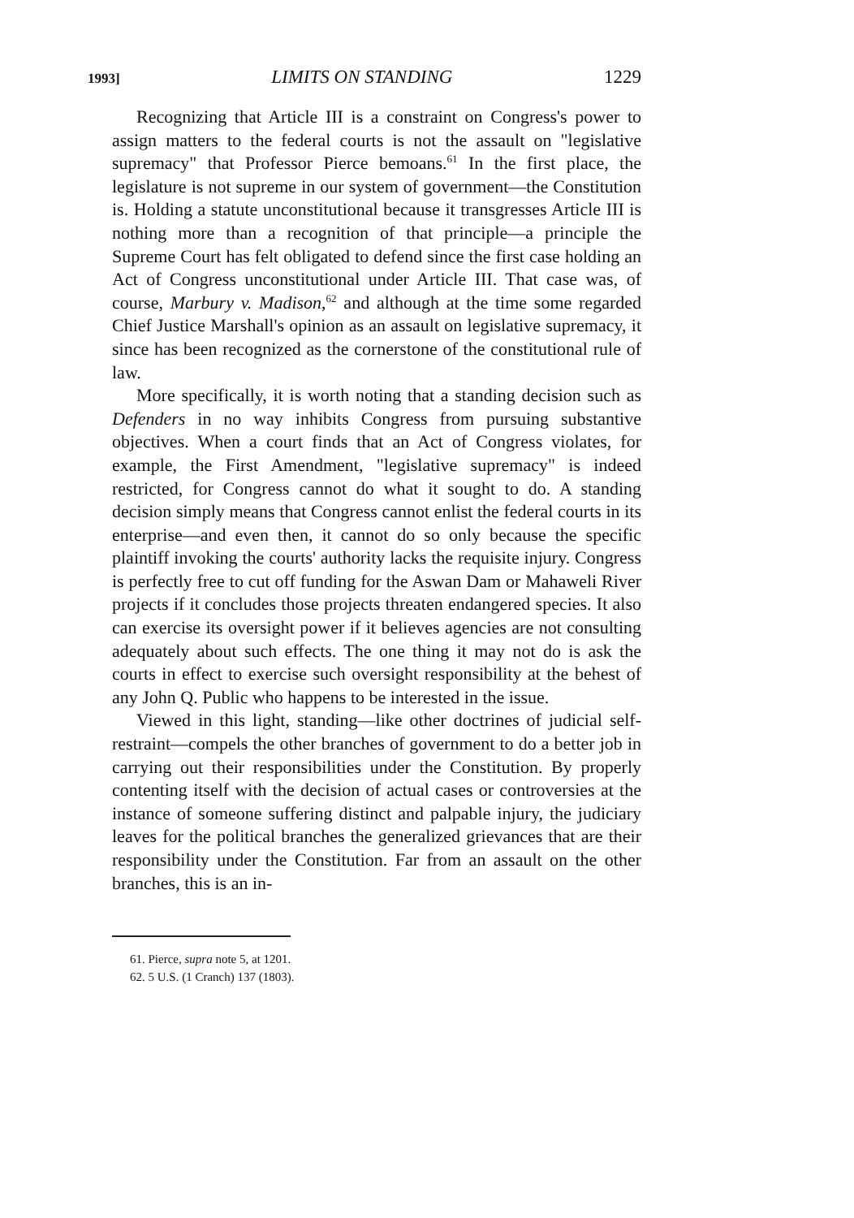1993] LIMITS ON STANDING 1229
Recognizing that Article III is a constraint on Congress's power to assign matters to the federal courts is not the assault on "legislative supremacy" that Professor Pierce bemoans.<sup>61</sup> In the first place, the legislature is not supreme in our system of government—the Constitution is. Holding a statute unconstitutional because it transgresses Article III is nothing more than a recognition of that principle—a principle the Supreme Court has felt obligated to defend since the first case holding an Act of Congress unconstitutional under Article III. That case was, of course, Marbury v. Madison,<sup>62</sup> and although at the time some regarded Chief Justice Marshall's opinion as an assault on legislative supremacy, it since has been recognized as the cornerstone of the constitutional rule of law.
More specifically, it is worth noting that a standing decision such as Defenders in no way inhibits Congress from pursuing substantive objectives. When a court finds that an Act of Congress violates, for example, the First Amendment, "legislative supremacy" is indeed restricted, for Congress cannot do what it sought to do. A standing decision simply means that Congress cannot enlist the federal courts in its enterprise—and even then, it cannot do so only because the specific plaintiff invoking the courts' authority lacks the requisite injury. Congress is perfectly free to cut off funding for the Aswan Dam or Mahaweli River projects if it concludes those projects threaten endangered species. It also can exercise its oversight power if it believes agencies are not consulting adequately about such effects. The one thing it may not do is ask the courts in effect to exercise such oversight responsibility at the behest of any John Q. Public who happens to be interested in the issue.
Viewed in this light, standing—like other doctrines of judicial self-restraint—compels the other branches of government to do a better job in carrying out their responsibilities under the Constitution. By properly contenting itself with the decision of actual cases or controversies at the instance of someone suffering distinct and palpable injury, the judiciary leaves for the political branches the generalized grievances that are their responsibility under the Constitution. Far from an assault on the other branches, this is an in-
61. Pierce, supra note 5, at 1201.
62. 5 U.S. (1 Cranch) 137 (1803).